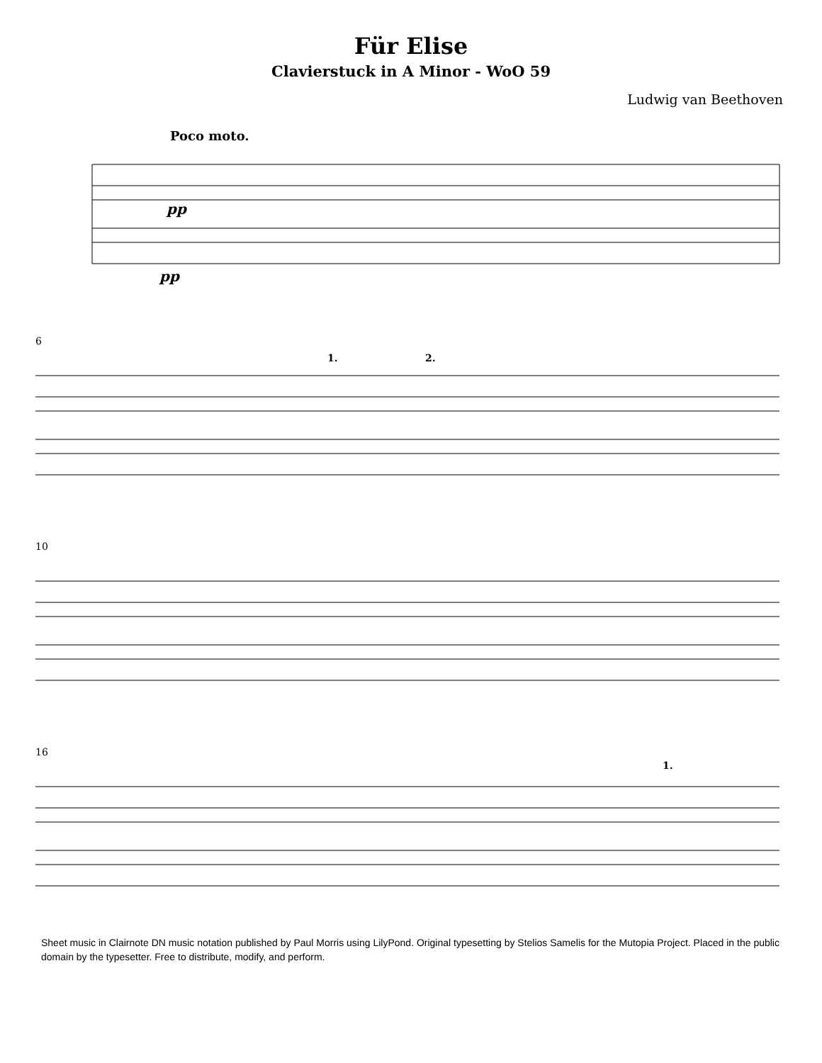Für Elise
Clavierstuck in A Minor - WoO 59
Ludwig van Beethoven
Poco moto.
pp
pp
6
1.
2.
10
16
1.
Sheet music in Clairnote DN music notation published by Paul Morris using LilyPond. Original typesetting by Stelios Samelis for the Mutopia Project. Placed in the public domain by the typesetter. Free to distribute, modify, and perform.